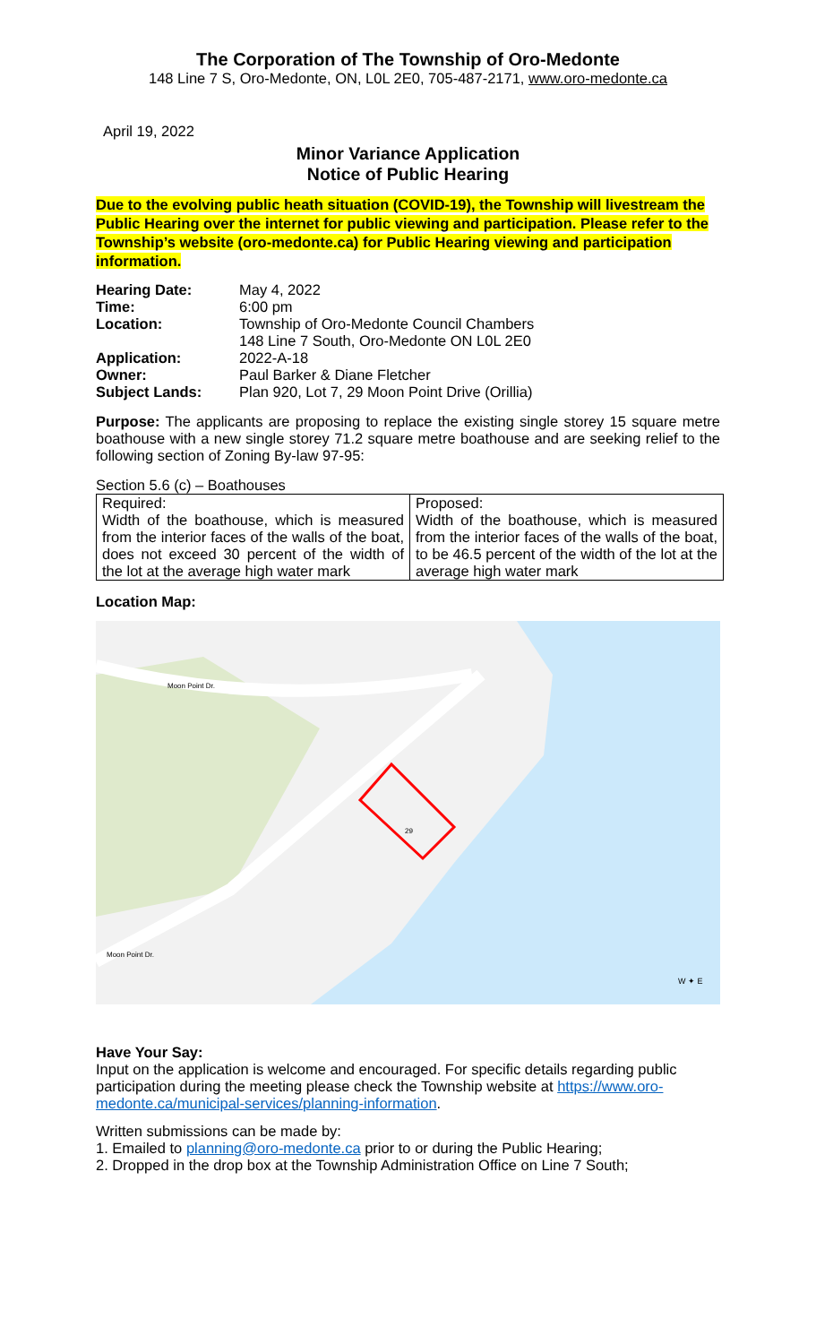The Corporation of The Township of Oro-Medonte
148 Line 7 S, Oro-Medonte, ON, L0L 2E0, 705-487-2171, www.oro-medonte.ca
April 19, 2022
Minor Variance Application
Notice of Public Hearing
Due to the evolving public heath situation (COVID-19), the Township will livestream the Public Hearing over the internet for public viewing and participation. Please refer to the Township’s website (oro-medonte.ca) for Public Hearing viewing and participation information.
| Hearing Date: | May 4, 2022 |
| Time: | 6:00 pm |
| Location: | Township of Oro-Medonte Council Chambers 148 Line 7 South, Oro-Medonte ON L0L 2E0 |
| Application: | 2022-A-18 |
| Owner: | Paul Barker & Diane Fletcher |
| Subject Lands: | Plan 920, Lot 7, 29 Moon Point Drive (Orillia) |
Purpose: The applicants are proposing to replace the existing single storey 15 square metre boathouse with a new single storey 71.2 square metre boathouse and are seeking relief to the following section of Zoning By-law 97-95:
Section 5.6 (c) – Boathouses
| Required: Width of the boathouse, which is measured from the interior faces of the walls of the boat, does not exceed 30 percent of the width of the lot at the average high water mark | Proposed: Width of the boathouse, which is measured from the interior faces of the walls of the boat, to be 46.5 percent of the width of the lot at the average high water mark |
Location Map:
Moon Point Dr.
Moon Point Dr.
29
W ✦ E
Have Your Say:
Input on the application is welcome and encouraged. For specific details regarding public participation during the meeting please check the Township website at https://www.oro-medonte.ca/municipal-services/planning-information.
Written submissions can be made by:
1. Emailed to planning@oro-medonte.ca prior to or during the Public Hearing;
2. Dropped in the drop box at the Township Administration Office on Line 7 South;